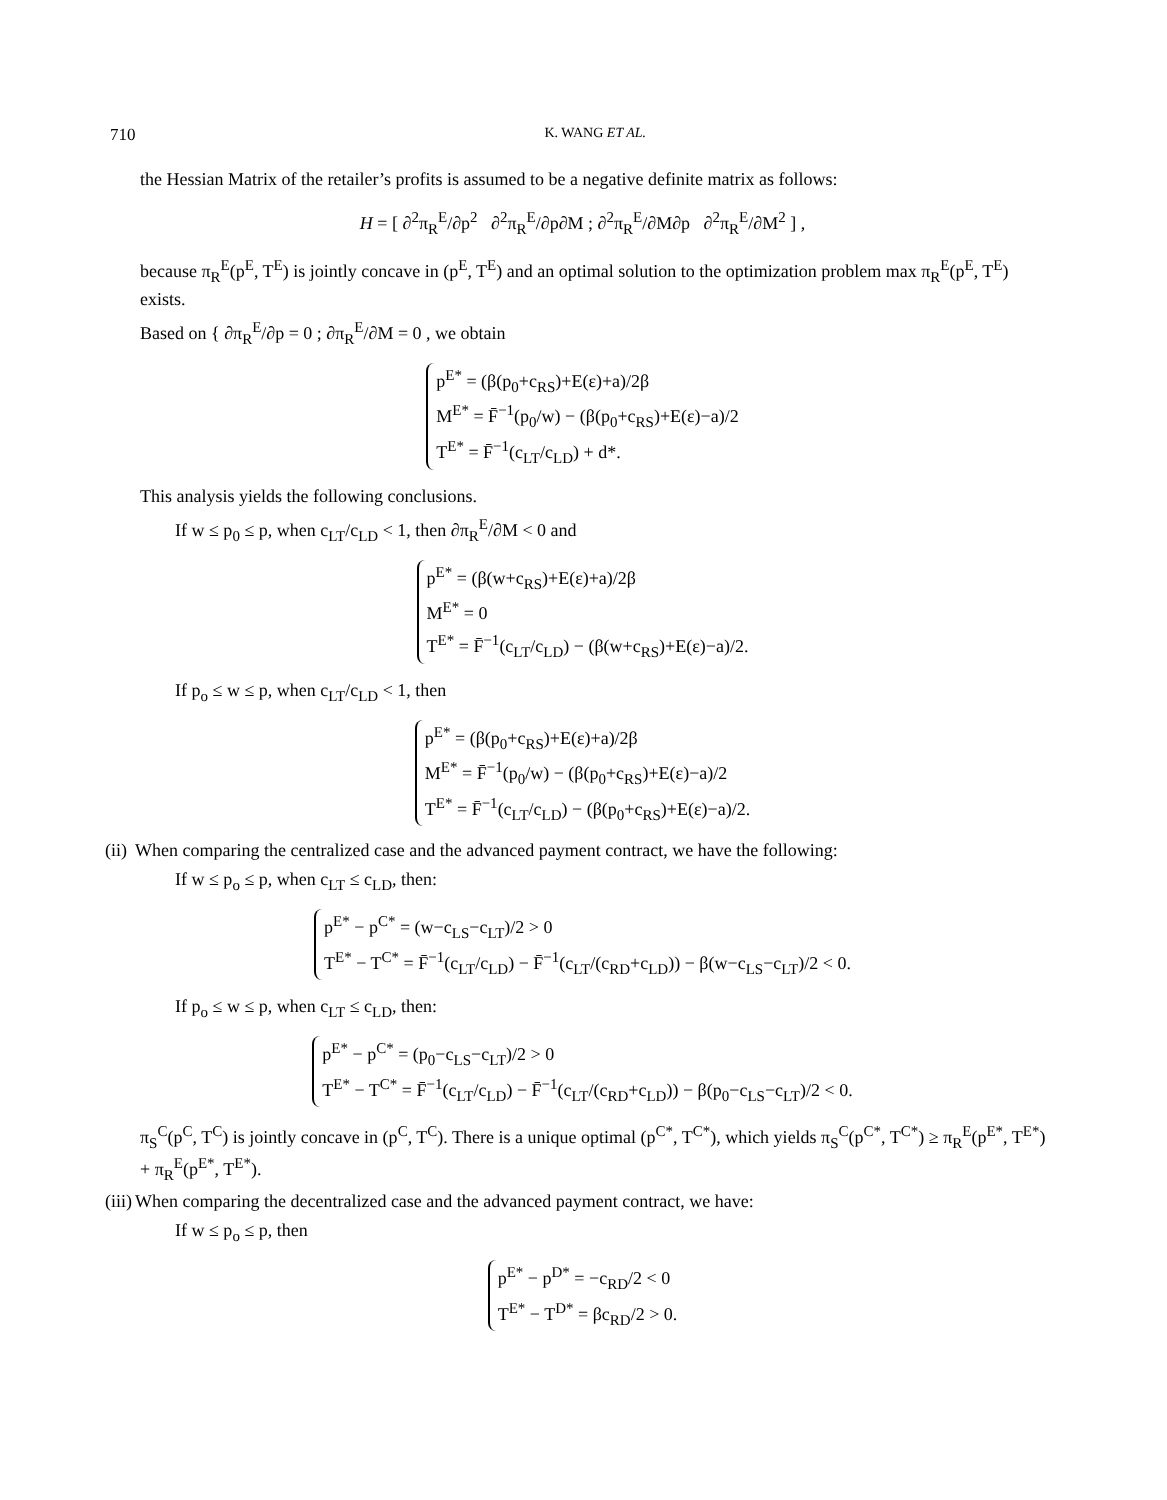710 K. WANG ET AL.
the Hessian Matrix of the retailer’s profits is assumed to be a negative definite matrix as follows:
H = [ ∂<sup>2</sup>π<sub>R</sub><sup>E</sup>/∂p<sup>2</sup> ∂<sup>2</sup>π<sub>R</sub><sup>E</sup>/∂p∂M ; ∂<sup>2</sup>π<sub>R</sub><sup>E</sup>/∂M∂p ∂<sup>2</sup>π<sub>R</sub><sup>E</sup>/∂M<sup>2</sup> ] ,
because π<sub>R</sub><sup>E</sup>(p<sup>E</sup>, T<sup>E</sup>) is jointly concave in (p<sup>E</sup>, T<sup>E</sup>) and an optimal solution to the optimization problem max π<sub>R</sub><sup>E</sup>(p<sup>E</sup>, T<sup>E</sup>) exists.
Based on { ∂π<sub>R</sub><sup>E</sup>/∂p = 0 ; ∂π<sub>R</sub><sup>E</sup>/∂M = 0 , we obtain
p<sup>E*</sup> = (β(p<sub>0</sub>+c<sub>RS</sub>)+E(ε)+a)/2β
M<sup>E*</sup> = F̄<sup>−1</sup>(p<sub>0</sub>/w) − (β(p<sub>0</sub>+c<sub>RS</sub>)+E(ε)−a)/2
T<sup>E*</sup> = F̄<sup>−1</sup>(c<sub>LT</sub>/c<sub>LD</sub>) + d*.
This analysis yields the following conclusions.
If w ≤ p<sub>0</sub> ≤ p, when c<sub>LT</sub>/c<sub>LD</sub> < 1, then ∂π<sub>R</sub><sup>E</sup>/∂M < 0 and
p<sup>E*</sup> = (β(w+c<sub>RS</sub>)+E(ε)+a)/2β
M<sup>E*</sup> = 0
T<sup>E*</sup> = F̄<sup>−1</sup>(c<sub>LT</sub>/c<sub>LD</sub>) − (β(w+c<sub>RS</sub>)+E(ε)−a)/2.
If p<sub>o</sub> ≤ w ≤ p, when c<sub>LT</sub>/c<sub>LD</sub> < 1, then
p<sup>E*</sup> = (β(p<sub>0</sub>+c<sub>RS</sub>)+E(ε)+a)/2β
M<sup>E*</sup> = F̄<sup>−1</sup>(p<sub>0</sub>/w) − (β(p<sub>0</sub>+c<sub>RS</sub>)+E(ε)−a)/2
T<sup>E*</sup> = F̄<sup>−1</sup>(c<sub>LT</sub>/c<sub>LD</sub>) − (β(p<sub>0</sub>+c<sub>RS</sub>)+E(ε)−a)/2.
(ii)
When comparing the centralized case and the advanced payment contract, we have the following:
If w ≤ p<sub>o</sub> ≤ p, when c<sub>LT</sub> ≤ c<sub>LD</sub>, then:
p<sup>E*</sup> − p<sup>C*</sup> = (w−c<sub>LS</sub>−c<sub>LT</sub>)/2 > 0
T<sup>E*</sup> − T<sup>C*</sup> = F̄<sup>−1</sup>(c<sub>LT</sub>/c<sub>LD</sub>) − F̄<sup>−1</sup>(c<sub>LT</sub>/(c<sub>RD</sub>+c<sub>LD</sub>)) − β(w−c<sub>LS</sub>−c<sub>LT</sub>)/2 < 0.
If p<sub>o</sub> ≤ w ≤ p, when c<sub>LT</sub> ≤ c<sub>LD</sub>, then:
p<sup>E*</sup> − p<sup>C*</sup> = (p<sub>0</sub>−c<sub>LS</sub>−c<sub>LT</sub>)/2 > 0
T<sup>E*</sup> − T<sup>C*</sup> = F̄<sup>−1</sup>(c<sub>LT</sub>/c<sub>LD</sub>) − F̄<sup>−1</sup>(c<sub>LT</sub>/(c<sub>RD</sub>+c<sub>LD</sub>)) − β(p<sub>0</sub>−c<sub>LS</sub>−c<sub>LT</sub>)/2 < 0.
π<sub>S</sub><sup>C</sup>(p<sup>C</sup>, T<sup>C</sup>) is jointly concave in (p<sup>C</sup>, T<sup>C</sup>). There is a unique optimal (p<sup>C*</sup>, T<sup>C*</sup>), which yields π<sub>S</sub><sup>C</sup>(p<sup>C*</sup>, T<sup>C*</sup>) ≥ π<sub>R</sub><sup>E</sup>(p<sup>E*</sup>, T<sup>E*</sup>) + π<sub>R</sub><sup>E</sup>(p<sup>E*</sup>, T<sup>E*</sup>).
(iii)
When comparing the decentralized case and the advanced payment contract, we have:
If w ≤ p<sub>o</sub> ≤ p, then
p<sup>E*</sup> − p<sup>D*</sup> = −c<sub>RD</sub>/2 < 0
T<sup>E*</sup> − T<sup>D*</sup> = βc<sub>RD</sub>/2 > 0.